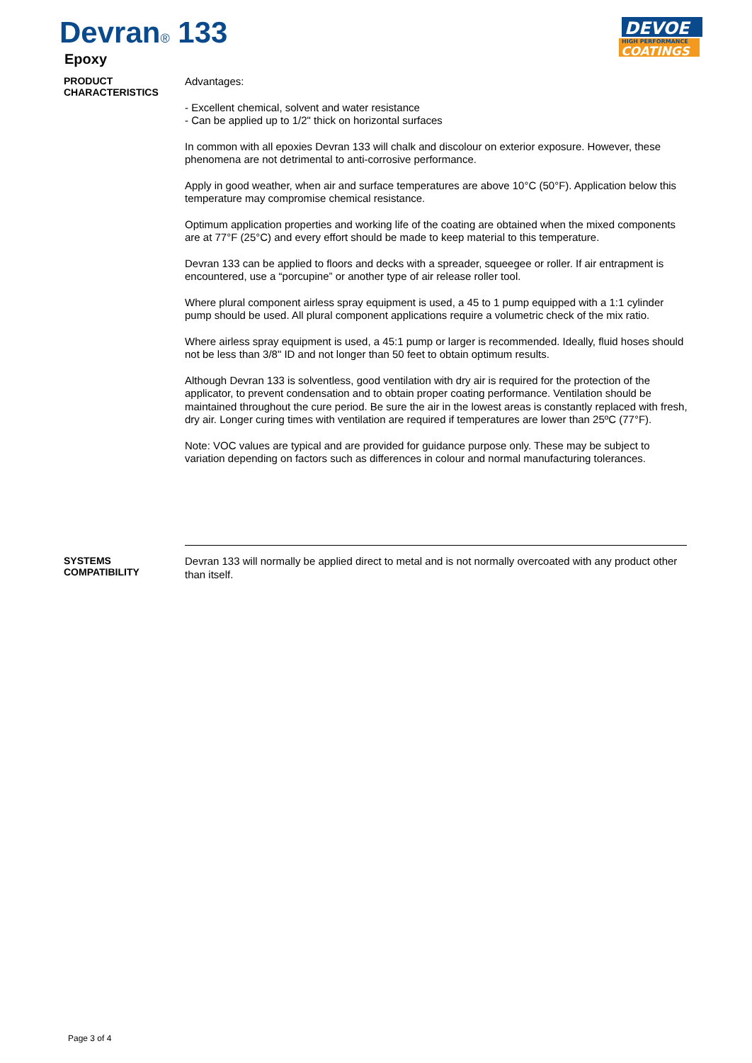Devran® 133
Epoxy
DEVOE
HIGH PERFORMANCE
COATINGS
PRODUCT
CHARACTERISTICS
Advantages:
- Excellent chemical, solvent and water resistance
- Can be applied up to 1/2" thick on horizontal surfaces
In common with all epoxies Devran 133 will chalk and discolour on exterior exposure. However, these phenomena are not detrimental to anti-corrosive performance.
Apply in good weather, when air and surface temperatures are above 10°C (50°F). Application below this temperature may compromise chemical resistance.
Optimum application properties and working life of the coating are obtained when the mixed components are at 77°F (25°C) and every effort should be made to keep material to this temperature.
Devran 133 can be applied to floors and decks with a spreader, squeegee or roller. If air entrapment is encountered, use a “porcupine” or another type of air release roller tool.
Where plural component airless spray equipment is used, a 45 to 1 pump equipped with a 1:1 cylinder pump should be used. All plural component applications require a volumetric check of the mix ratio.
Where airless spray equipment is used, a 45:1 pump or larger is recommended. Ideally, fluid hoses should not be less than 3/8" ID and not longer than 50 feet to obtain optimum results.
Although Devran 133 is solventless, good ventilation with dry air is required for the protection of the applicator, to prevent condensation and to obtain proper coating performance. Ventilation should be maintained throughout the cure period. Be sure the air in the lowest areas is constantly replaced with fresh, dry air. Longer curing times with ventilation are required if temperatures are lower than 25ºC (77°F).
Note: VOC values are typical and are provided for guidance purpose only. These may be subject to variation depending on factors such as differences in colour and normal manufacturing tolerances.
SYSTEMS
COMPATIBILITY
Devran 133 will normally be applied direct to metal and is not normally overcoated with any product other than itself.
Page 3 of 4